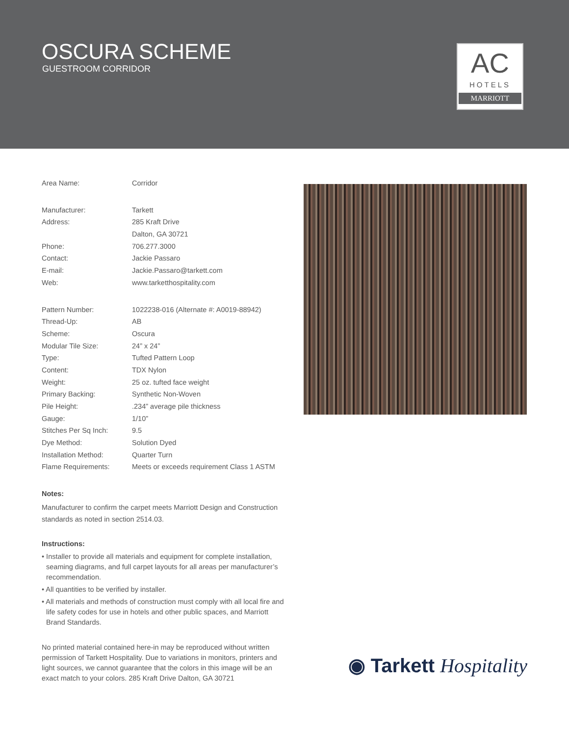OSCURA SCHEME
GUESTROOM CORRIDOR
AC
HOTELS
MARRIOTT
| Area Name: | Corridor |
| Manufacturer: | Tarkett |
| Address: | 285 Kraft Drive |
| | Dalton, GA 30721 |
| Phone: | 706.277.3000 |
| Contact: | Jackie Passaro |
| E-mail: | Jackie.Passaro@tarkett.com |
| Web: | www.tarketthospitality.com |
| Pattern Number: | 1022238-016 (Alternate #: A0019-88942) |
| Thread-Up: | AB |
| Scheme: | Oscura |
| Modular Tile Size: | 24” x 24” |
| Type: | Tufted Pattern Loop |
| Content: | TDX Nylon |
| Weight: | 25 oz. tufted face weight |
| Primary Backing: | Synthetic Non-Woven |
| Pile Height: | .234” average pile thickness |
| Gauge: | 1/10” |
| Stitches Per Sq Inch: | 9.5 |
| Dye Method: | Solution Dyed |
| Installation Method: | Quarter Turn |
| Flame Requirements: | Meets or exceeds requirement Class 1 ASTM |
Notes:
Manufacturer to confirm the carpet meets Marriott Design and Construction standards as noted in section 2514.03.
Instructions:
• Installer to provide all materials and equipment for complete installation, seaming diagrams, and full carpet layouts for all areas per manufacturer’s recommendation.
• All quantities to be verified by installer.
• All materials and methods of construction must comply with all local fire and life safety codes for use in hotels and other public spaces, and Marriott Brand Standards.
No printed material contained here-in may be reproduced without written permission of Tarkett Hospitality. Due to variations in monitors, printers and light sources, we cannot guarantee that the colors in this image will be an exact match to your colors. 285 Kraft Drive Dalton, GA 30721
◉ Tarkett Hospitality